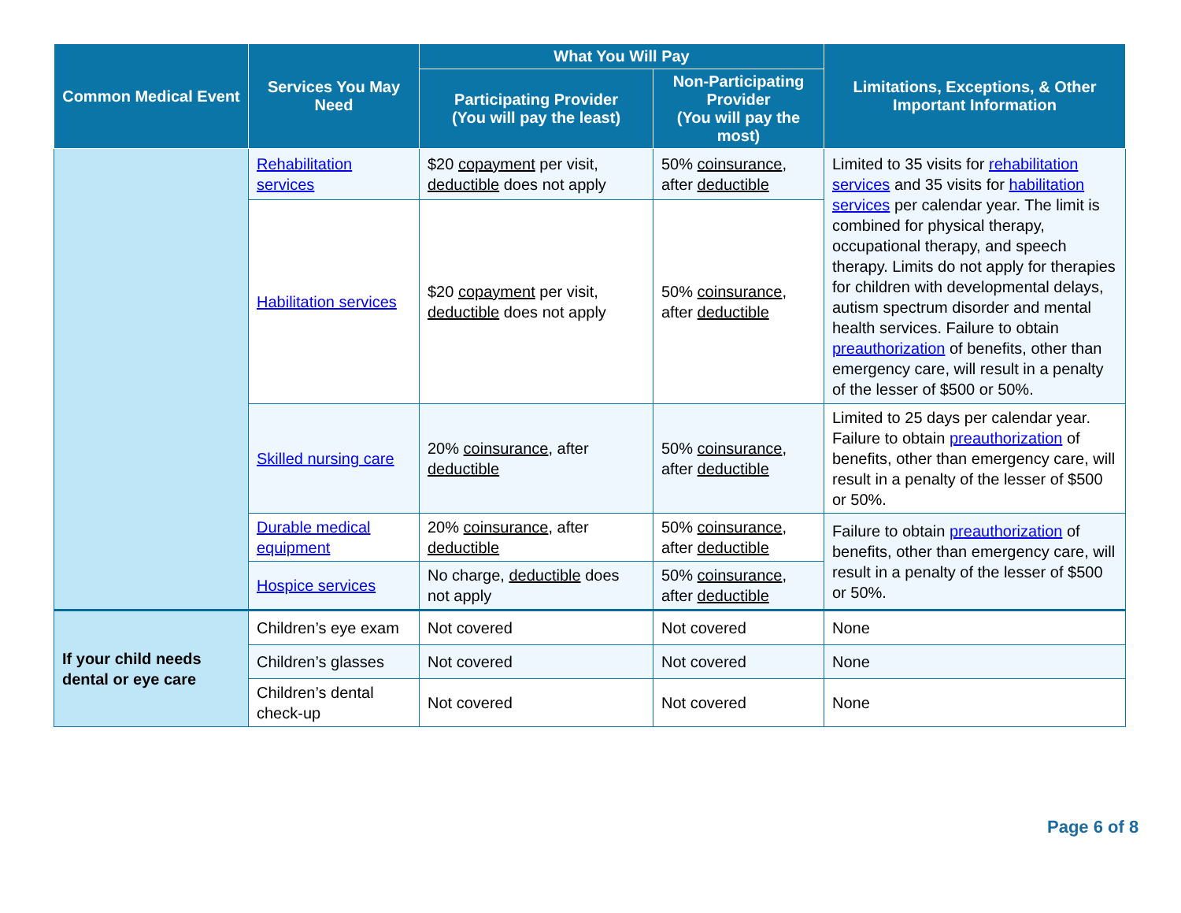| Common Medical Event | Services You May Need | What You Will Pay | | Limitations, Exceptions, & Other Important Information |
| --- | --- | --- | --- | --- |
| | | Participating Provider (You will pay the least) | Non-Participating Provider (You will pay the most) | |
| | Rehabilitation services | $20 copayment per visit, deductible does not apply | 50% coinsurance , after deductible | Limited to 35 visits for rehabilitation services and 35 visits for habilitation services per calendar year. The limit is combined for physical therapy, occupational therapy, and speech therapy. Limits do not apply for therapies for children with developmental delays, autism spectrum disorder and mental health services. Failure to obtain preauthorization of benefits, other than emergency care, will result in a penalty of the lesser of $500 or 50%. |
| | Habilitation services | $20 copayment per visit, deductible does not apply | 50% coinsurance , after deductible | |
| | Skilled nursing care | 20% coinsurance , after deductible | 50% coinsurance , after deductible | Limited to 25 days per calendar year. Failure to obtain preauthorization of benefits, other than emergency care, will result in a penalty of the lesser of $500 or 50%. |
| | Durable medical equipment | 20% coinsurance , after deductible | 50% coinsurance , after deductible | Failure to obtain preauthorization of benefits, other than emergency care, will result in a penalty of the lesser of $500 or 50%. |
| | Hospice services | No charge, deductible does not apply | 50% coinsurance , after deductible | |
| If your child needs dental or eye care | Children’s eye exam | Not covered | Not covered | None |
| | Children’s glasses | Not covered | Not covered | None |
| | Children’s dental check-up | Not covered | Not covered | None |
Page 6 of 8